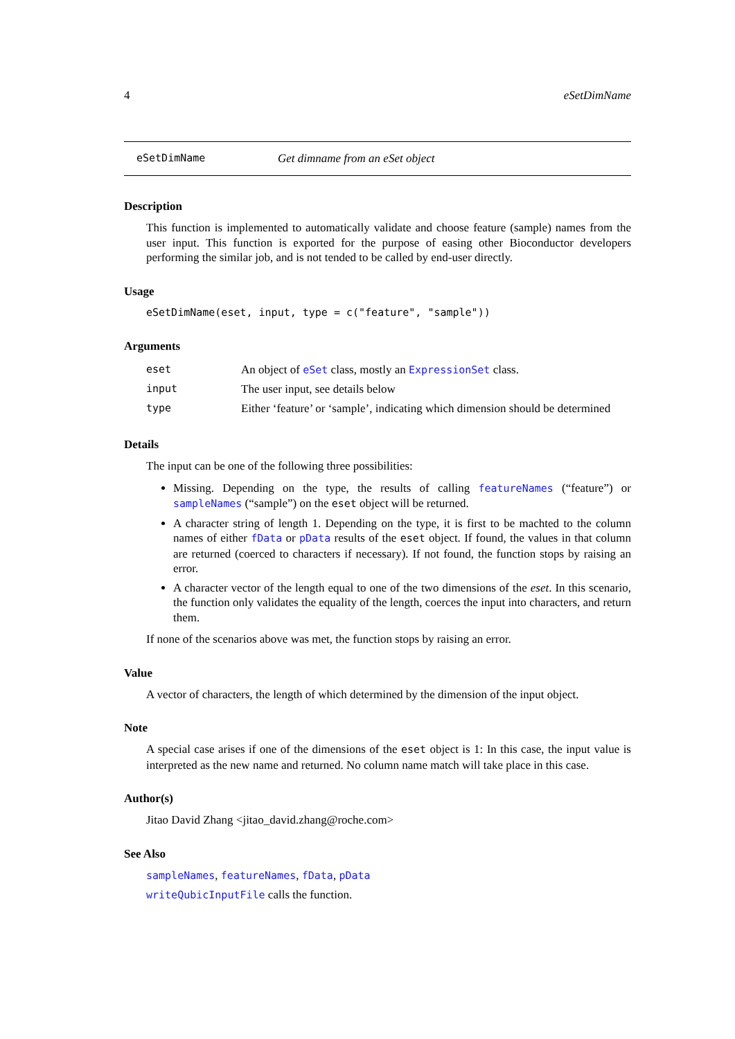4 eSetDimName
eSetDimName Get dimname from an eSet object
Description
This function is implemented to automatically validate and choose feature (sample) names from the user input. This function is exported for the purpose of easing other Bioconductor developers performing the similar job, and is not tended to be called by end-user directly.
Usage
eSetDimName(eset, input, type = c("feature", "sample"))
Arguments
| eset | An object of eSet class, mostly an ExpressionSet class. |
| input | The user input, see details below |
| type | Either ‘feature’ or ‘sample’, indicating which dimension should be determined |
Details
The input can be one of the following three possibilities:
Missing. Depending on the type, the results of calling featureNames (“feature”) or sampleNames (“sample”) on the eset object will be returned.
A character string of length 1. Depending on the type, it is first to be machted to the column names of either fData or pData results of the eset object. If found, the values in that column are returned (coerced to characters if necessary). If not found, the function stops by raising an error.
A character vector of the length equal to one of the two dimensions of the eset. In this scenario, the function only validates the equality of the length, coerces the input into characters, and return them.
If none of the scenarios above was met, the function stops by raising an error.
Value
A vector of characters, the length of which determined by the dimension of the input object.
Note
A special case arises if one of the dimensions of the eset object is 1: In this case, the input value is interpreted as the new name and returned. No column name match will take place in this case.
Author(s)
Jitao David Zhang <jitao_david.zhang@roche.com>
See Also
sampleNames, featureNames, fData, pData
writeQubicInputFile calls the function.